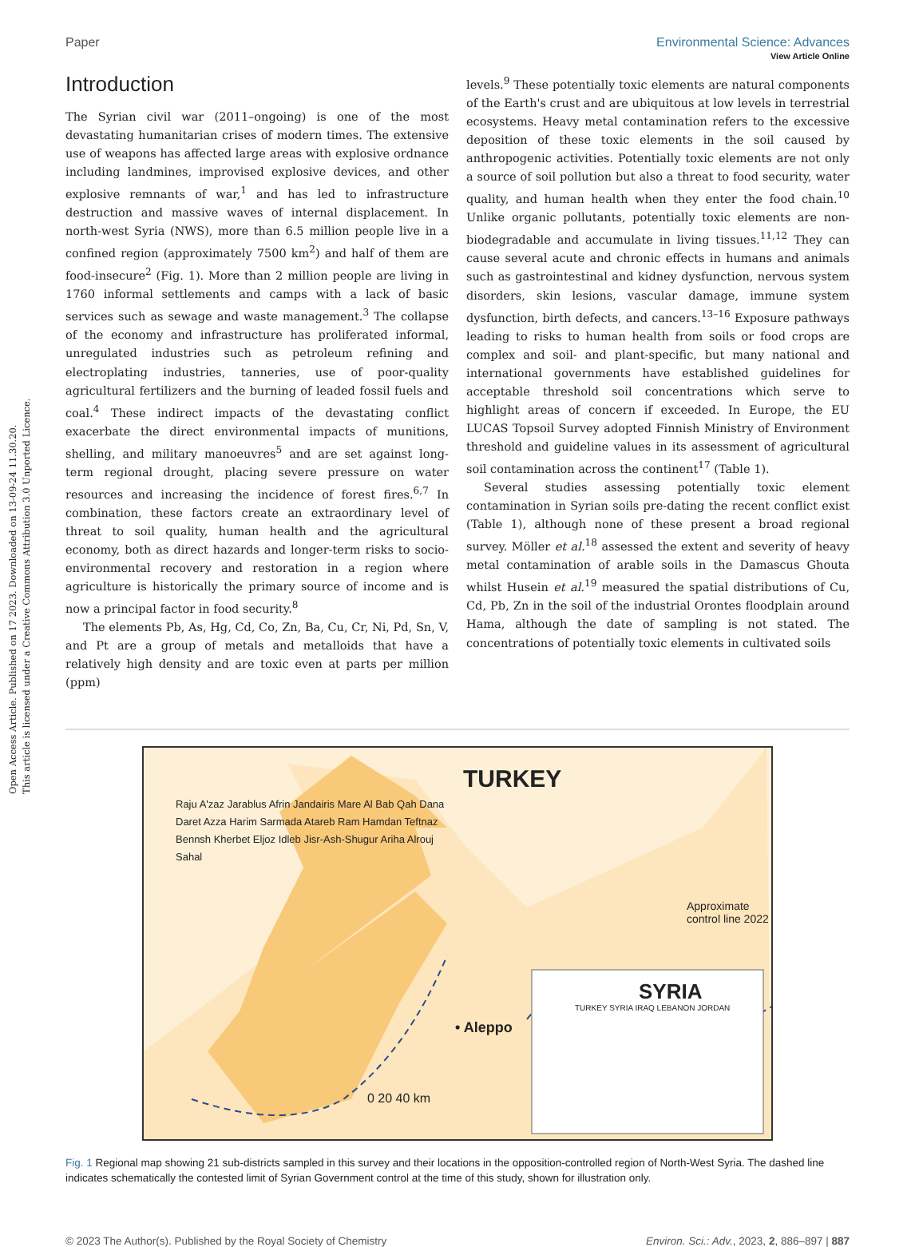View Article Online
Paper Environmental Science: Advances
Open Access Article. Published on 17 2023. Downloaded on 13-09-24 11.30.20.
This article is licensed under a Creative Commons Attribution 3.0 Unported Licence.
Introduction
The Syrian civil war (2011–ongoing) is one of the most devastating humanitarian crises of modern times. The extensive use of weapons has affected large areas with explosive ordnance including landmines, improvised explosive devices, and other explosive remnants of war,<sup>1</sup> and has led to infrastructure destruction and massive waves of internal displacement. In north-west Syria (NWS), more than 6.5 million people live in a confined region (approximately 7500 km<sup>2</sup>) and half of them are food-insecure<sup>2</sup> (Fig. 1). More than 2 million people are living in 1760 informal settlements and camps with a lack of basic services such as sewage and waste management.<sup>3</sup> The collapse of the economy and infrastructure has proliferated informal, unregulated industries such as petroleum refining and electroplating industries, tanneries, use of poor-quality agricultural fertilizers and the burning of leaded fossil fuels and coal.<sup>4</sup> These indirect impacts of the devastating conflict exacerbate the direct environmental impacts of munitions, shelling, and military manoeuvres<sup>5</sup> and are set against long-term regional drought, placing severe pressure on water resources and increasing the incidence of forest fires.<sup>6,7</sup> In combination, these factors create an extraordinary level of threat to soil quality, human health and the agricultural economy, both as direct hazards and longer-term risks to socio-environmental recovery and restoration in a region where agriculture is historically the primary source of income and is now a principal factor in food security.<sup>8</sup>
The elements Pb, As, Hg, Cd, Co, Zn, Ba, Cu, Cr, Ni, Pd, Sn, V, and Pt are a group of metals and metalloids that have a relatively high density and are toxic even at parts per million (ppm)
levels.<sup>9</sup> These potentially toxic elements are natural components of the Earth's crust and are ubiquitous at low levels in terrestrial ecosystems. Heavy metal contamination refers to the excessive deposition of these toxic elements in the soil caused by anthropogenic activities. Potentially toxic elements are not only a source of soil pollution but also a threat to food security, water quality, and human health when they enter the food chain.<sup>10</sup> Unlike organic pollutants, potentially toxic elements are non-biodegradable and accumulate in living tissues.<sup>11,12</sup> They can cause several acute and chronic effects in humans and animals such as gastrointestinal and kidney dysfunction, nervous system disorders, skin lesions, vascular damage, immune system dysfunction, birth defects, and cancers.<sup>13–16</sup> Exposure pathways leading to risks to human health from soils or food crops are complex and soil- and plant-specific, but many national and international governments have established guidelines for acceptable threshold soil concentrations which serve to highlight areas of concern if exceeded. In Europe, the EU LUCAS Topsoil Survey adopted Finnish Ministry of Environment threshold and guideline values in its assessment of agricultural soil contamination across the continent<sup>17</sup> (Table 1).
Several studies assessing potentially toxic element contamination in Syrian soils pre-dating the recent conflict exist (Table 1), although none of these present a broad regional survey. Möller et al.<sup>18</sup> assessed the extent and severity of heavy metal contamination of arable soils in the Damascus Ghouta whilst Husein et al.<sup>19</sup> measured the spatial distributions of Cu, Cd, Pb, Zn in the soil of the industrial Orontes floodplain around Hama, although the date of sampling is not stated. The concentrations of potentially toxic elements in cultivated soils
TURKEY
SYRIA
TURKEY SYRIA IRAQ LEBANON JORDAN
• Aleppo
Approximate control line 2022
Raju A'zaz Jarablus Afrin Jandairis Mare Al Bab Qah Dana Daret Azza Harim Sarmada Atareb Ram Hamdan Teftnaz Bennsh Kherbet Eljoz Idleb Jisr-Ash-Shugur Ariha Alrouj Sahal
0 20 40 km
Fig. 1 Regional map showing 21 sub-districts sampled in this survey and their locations in the opposition-controlled region of North-West Syria. The dashed line indicates schematically the contested limit of Syrian Government control at the time of this study, shown for illustration only.
© 2023 The Author(s). Published by the Royal Society of Chemistry Environ. Sci.: Adv., 2023, 2, 886–897 | 887